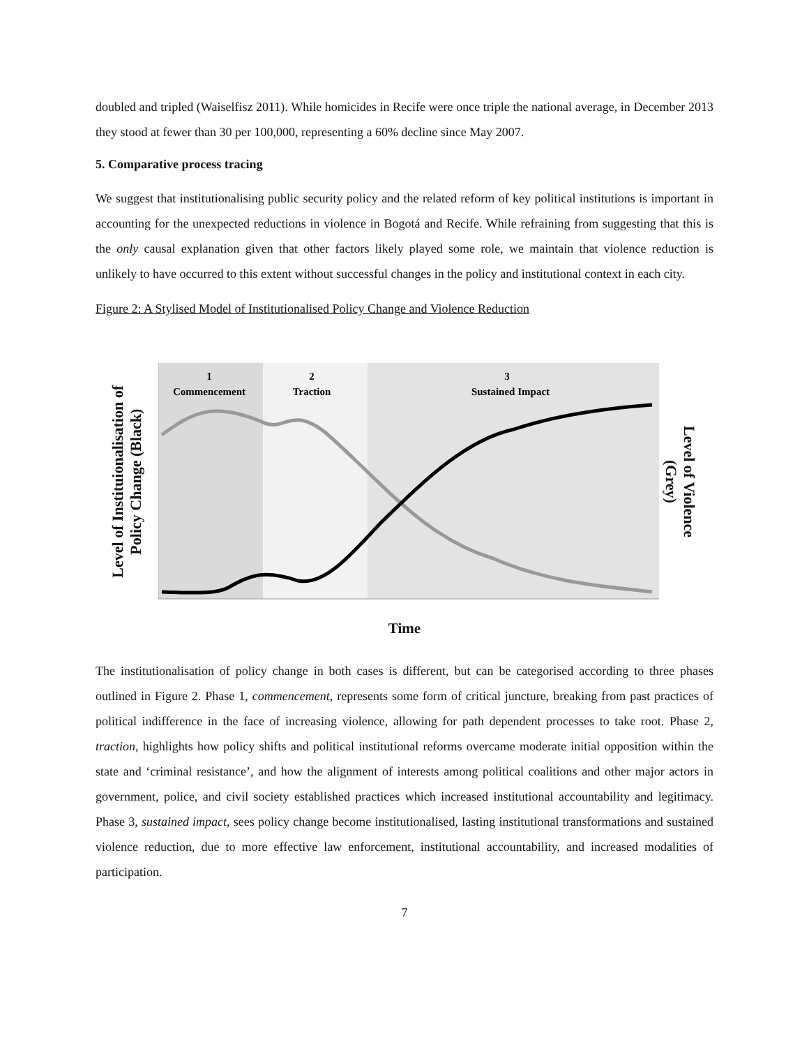doubled and tripled (Waiselfisz 2011). While homicides in Recife were once triple the national average, in December 2013 they stood at fewer than 30 per 100,000, representing a 60% decline since May 2007.
5. Comparative process tracing
We suggest that institutionalising public security policy and the related reform of key political institutions is important in accounting for the unexpected reductions in violence in Bogotá and Recife. While refraining from suggesting that this is the only causal explanation given that other factors likely played some role, we maintain that violence reduction is unlikely to have occurred to this extent without successful changes in the policy and institutional context in each city.
Figure 2: A Stylised Model of Institutionalised Policy Change and Violence Reduction
Level of Instituionalisation of
Policy Change (Black)
1
Commencement
2
Traction
3
Sustained Impact
Level of Violence
(Grey)
Time
The institutionalisation of policy change in both cases is different, but can be categorised according to three phases outlined in Figure 2. Phase 1, commencement, represents some form of critical juncture, breaking from past practices of political indifference in the face of increasing violence, allowing for path dependent processes to take root. Phase 2, traction, highlights how policy shifts and political institutional reforms overcame moderate initial opposition within the state and ‘criminal resistance’, and how the alignment of interests among political coalitions and other major actors in government, police, and civil society established practices which increased institutional accountability and legitimacy. Phase 3, sustained impact, sees policy change become institutionalised, lasting institutional transformations and sustained violence reduction, due to more effective law enforcement, institutional accountability, and increased modalities of participation.
7